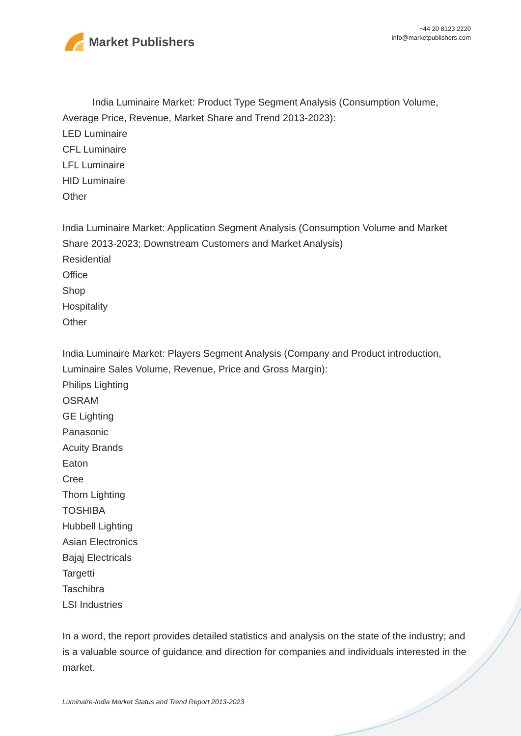Market Publishers
+44 20 8123 2220
info@marketpublishers.com
India Luminaire Market: Product Type Segment Analysis (Consumption Volume, Average Price, Revenue, Market Share and Trend 2013-2023):
LED Luminaire
CFL Luminaire
LFL Luminaire
HID Luminaire
Other
India Luminaire Market: Application Segment Analysis (Consumption Volume and Market Share 2013-2023; Downstream Customers and Market Analysis)
Residential
Office
Shop
Hospitality
Other
India Luminaire Market: Players Segment Analysis (Company and Product introduction, Luminaire Sales Volume, Revenue, Price and Gross Margin):
Philips Lighting
OSRAM
GE Lighting
Panasonic
Acuity Brands
Eaton
Cree
Thorn Lighting
TOSHIBA
Hubbell Lighting
Asian Electronics
Bajaj Electricals
Targetti
Taschibra
LSI Industries
In a word, the report provides detailed statistics and analysis on the state of the industry; and is a valuable source of guidance and direction for companies and individuals interested in the market.
Luminaire-India Market Status and Trend Report 2013-2023